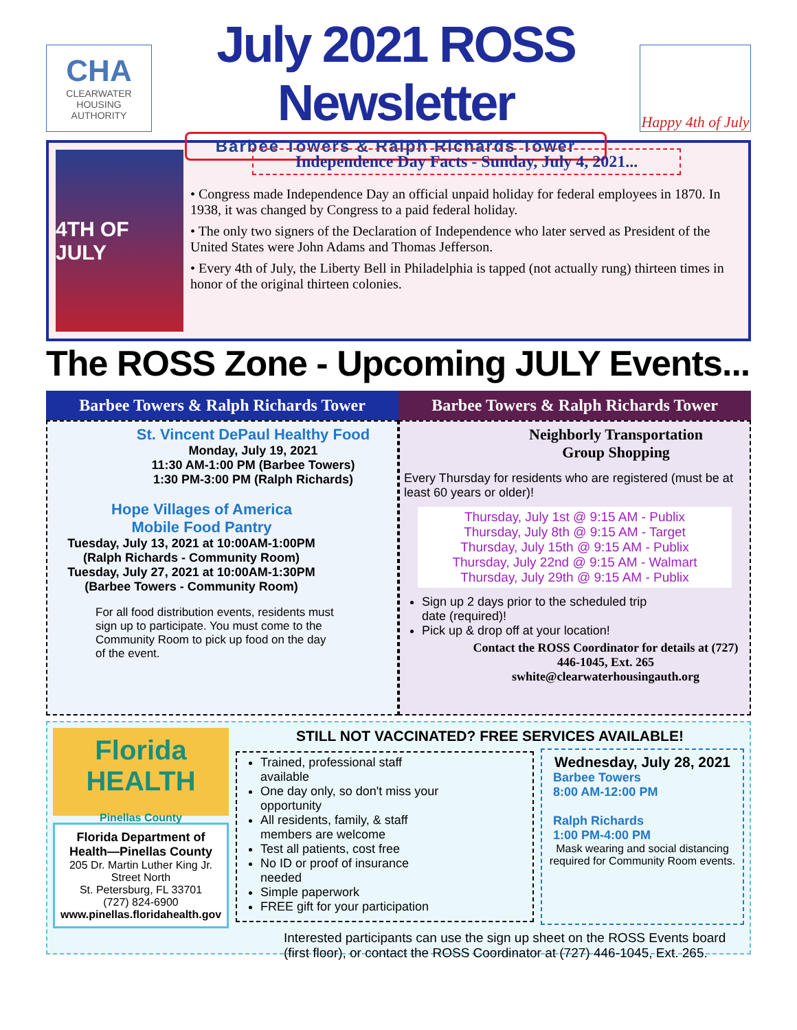CHA
CLEARWATER HOUSING
AUTHORITY
July 2021 ROSS Newsletter
Barbee Towers & Ralph Richards Tower
Happy 4th of July
4TH OF JULY
Independence Day Facts - Sunday, July 4, 2021...
• Congress made Independence Day an official unpaid holiday for federal employees in 1870. In 1938, it was changed by Congress to a paid federal holiday.
• The only two signers of the Declaration of Independence who later served as President of the United States were John Adams and Thomas Jefferson.
• Every 4th of July, the Liberty Bell in Philadelphia is tapped (not actually rung) thirteen times in honor of the original thirteen colonies.
The ROSS Zone - Upcoming JULY Events...
Barbee Towers & Ralph Richards Tower
St. Vincent DePaul Healthy Food
Monday, July 19, 2021
11:30 AM-1:00 PM (Barbee Towers)
1:30 PM-3:00 PM (Ralph Richards)
Hope Villages of America
Mobile Food Pantry
Tuesday, July 13, 2021 at 10:00AM-1:00PM
(Ralph Richards - Community Room)
Tuesday, July 27, 2021 at 10:00AM-1:30PM
(Barbee Towers - Community Room)
For all food distribution events, residents must sign up to participate. You must come to the Community Room to pick up food on the day of the event.
Barbee Towers & Ralph Richards Tower
Neighborly Transportation
Group Shopping
Every Thursday for residents who are registered (must be at least 60 years or older)!
Thursday, July 1st @ 9:15 AM - Publix
Thursday, July 8th @ 9:15 AM - Target
Thursday, July 15th @ 9:15 AM - Publix
Thursday, July 22nd @ 9:15 AM - Walmart
Thursday, July 29th @ 9:15 AM - Publix
Sign up 2 days prior to the scheduled trip date (required)!
Pick up & drop off at your location!
Contact the ROSS Coordinator for details at (727) 446-1045, Ext. 265
swhite@clearwaterhousingauth.org
Florida HEALTH
Pinellas County
Florida Department of Health—Pinellas County
205 Dr. Martin Luther King Jr. Street North
St. Petersburg, FL 33701
(727) 824-6900
www.pinellas.floridahealth.gov
STILL NOT VACCINATED? FREE SERVICES AVAILABLE!
Trained, professional staff available
One day only, so don't miss your opportunity
All residents, family, & staff members are welcome
Test all patients, cost free
No ID or proof of insurance needed
Simple paperwork
FREE gift for your participation
Wednesday, July 28, 2021
Barbee Towers
8:00 AM-12:00 PM
Ralph Richards
1:00 PM-4:00 PM
Mask wearing and social distancing required for Community Room events.
Interested participants can use the sign up sheet on the ROSS Events board (first floor), or contact the ROSS Coordinator at (727) 446-1045, Ext. 265.